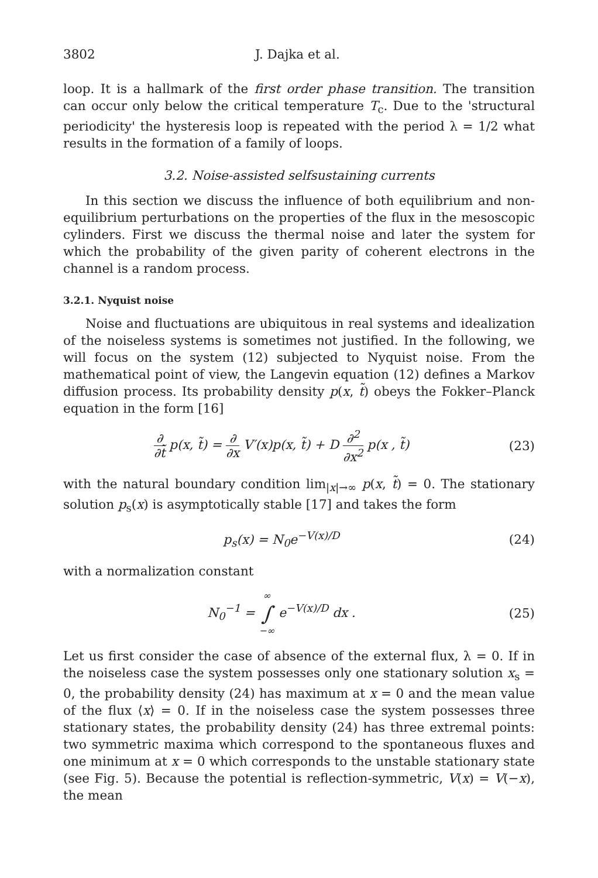3802 J. Dajka et al.
loop. It is a hallmark of the first order phase transition. The transition can occur only below the critical temperature T<sub>c</sub>. Due to the 'structural periodicity' the hysteresis loop is repeated with the period λ = 1/2 what results in the formation of a family of loops.
3.2. Noise-assisted selfsustaining currents
In this section we discuss the influence of both equilibrium and non-equilibrium perturbations on the properties of the flux in the mesoscopic cylinders. First we discuss the thermal noise and later the system for which the probability of the given parity of coherent electrons in the channel is a random process.
3.2.1. Nyquist noise
Noise and fluctuations are ubiquitous in real systems and idealization of the noiseless systems is sometimes not justified. In the following, we will focus on the system (12) subjected to Nyquist noise. From the mathematical point of view, the Langevin equation (12) defines a Markov diffusion process. Its probability density p(x, t̃) obeys the Fokker–Planck equation in the form [16]
∂ ∂t̃ p(x, t̃) = ∂ ∂x V′(x)p(x, t̃) + D ∂<sup>2</sup> ∂x<sup>2</sup> p(x , t̃)
(23)
with the natural boundary condition lim<sub>|x|→∞</sub> p(x, t̃) = 0. The stationary solution p<sub>s</sub>(x) is asymptotically stable [17] and takes the form
p<sub>s</sub>(x) = N<sub>0</sub>e<sup>−V(x)/D</sup> (24)
with a normalization constant
N<sub>0</sub><sup>−1</sup> = ∞ ∫ −∞ e<sup>−V(x)/D</sup> dx . (25)
Let us first consider the case of absence of the external flux, λ = 0. If in the noiseless case the system possesses only one stationary solution x<sub>s</sub> = 0, the probability density (24) has maximum at x = 0 and the mean value of the flux ⟨x⟩ = 0. If in the noiseless case the system possesses three stationary states, the probability density (24) has three extremal points: two symmetric maxima which correspond to the spontaneous fluxes and one minimum at x = 0 which corresponds to the unstable stationary state (see Fig. 5). Because the potential is reflection-symmetric, V(x) = V(−x), the mean